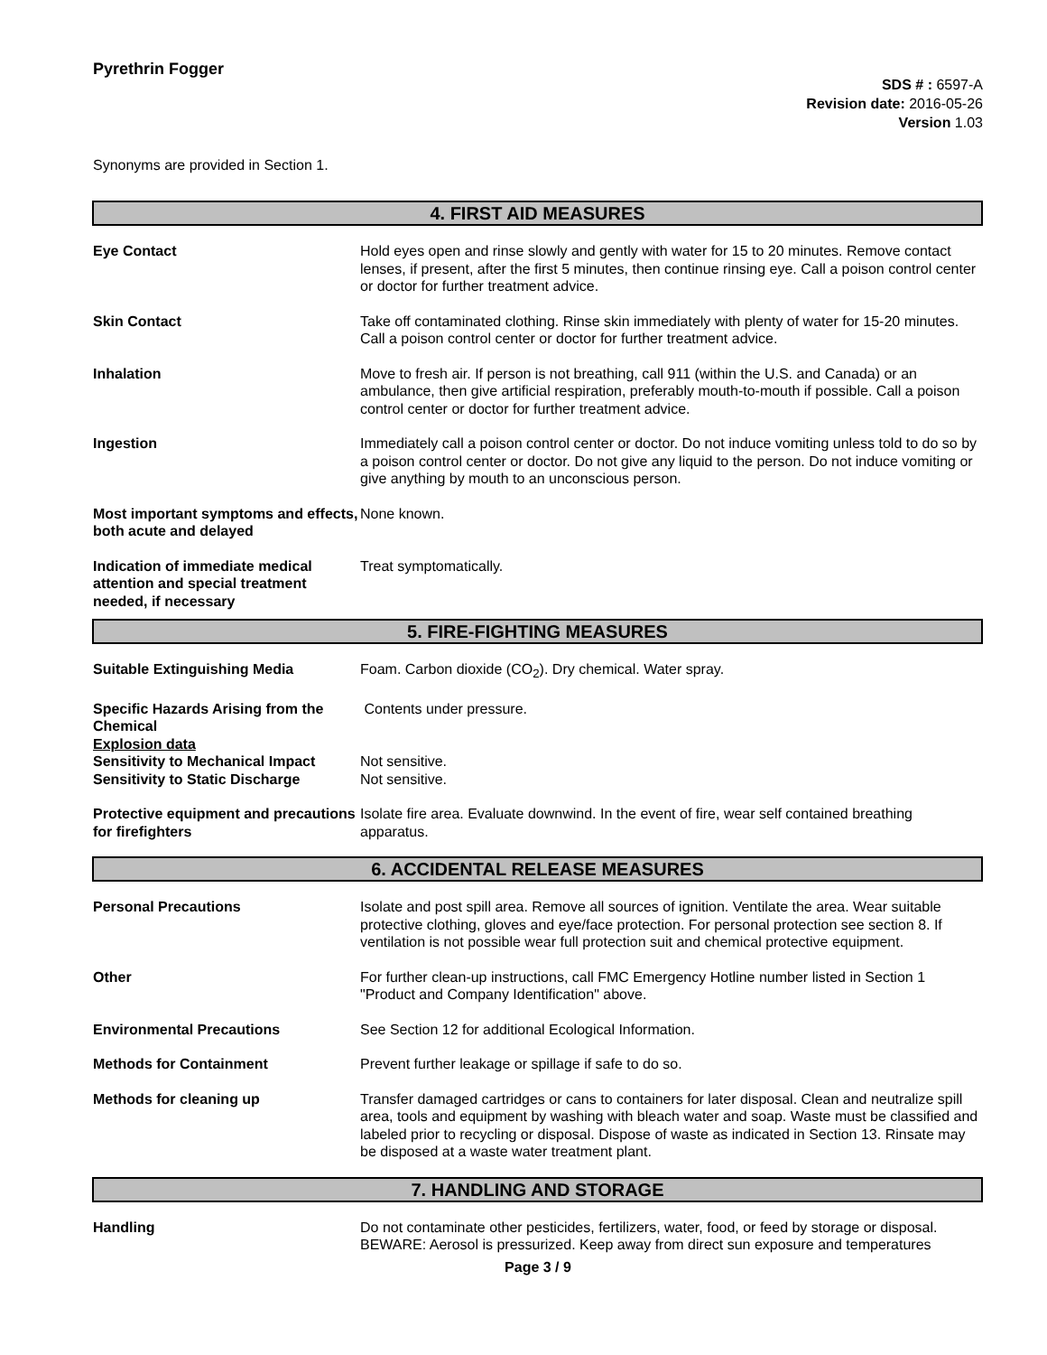Pyrethrin Fogger
SDS # : 6597-A
Revision date: 2016-05-26
Version 1.03
Synonyms are provided in Section 1.
4. FIRST AID MEASURES
| Eye Contact | Hold eyes open and rinse slowly and gently with water for 15 to 20 minutes. Remove contact lenses, if present, after the first 5 minutes, then continue rinsing eye. Call a poison control center or doctor for further treatment advice. |
| Skin Contact | Take off contaminated clothing. Rinse skin immediately with plenty of water for 15-20 minutes. Call a poison control center or doctor for further treatment advice. |
| Inhalation | Move to fresh air. If person is not breathing, call 911 (within the U.S. and Canada) or an ambulance, then give artificial respiration, preferably mouth-to-mouth if possible. Call a poison control center or doctor for further treatment advice. |
| Ingestion | Immediately call a poison control center or doctor. Do not induce vomiting unless told to do so by a poison control center or doctor. Do not give any liquid to the person. Do not induce vomiting or give anything by mouth to an unconscious person. |
| Most important symptoms and effects, both acute and delayed | None known. |
| Indication of immediate medical attention and special treatment needed, if necessary | Treat symptomatically. |
5. FIRE-FIGHTING MEASURES
| Suitable Extinguishing Media | Foam. Carbon dioxide (CO<sub>2</sub>). Dry chemical. Water spray. |
| Specific Hazards Arising from the Chemical | Contents under pressure. |
| Explosion data | |
| Sensitivity to Mechanical Impact | Not sensitive. |
| Sensitivity to Static Discharge | Not sensitive. |
| Protective equipment and precautions for firefighters | Isolate fire area. Evaluate downwind. In the event of fire, wear self contained breathing apparatus. |
6. ACCIDENTAL RELEASE MEASURES
| Personal Precautions | Isolate and post spill area. Remove all sources of ignition. Ventilate the area. Wear suitable protective clothing, gloves and eye/face protection. For personal protection see section 8. If ventilation is not possible wear full protection suit and chemical protective equipment. |
| Other | For further clean-up instructions, call FMC Emergency Hotline number listed in Section 1 "Product and Company Identification" above. |
| Environmental Precautions | See Section 12 for additional Ecological Information. |
| Methods for Containment | Prevent further leakage or spillage if safe to do so. |
| Methods for cleaning up | Transfer damaged cartridges or cans to containers for later disposal. Clean and neutralize spill area, tools and equipment by washing with bleach water and soap. Waste must be classified and labeled prior to recycling or disposal. Dispose of waste as indicated in Section 13. Rinsate may be disposed at a waste water treatment plant. |
7. HANDLING AND STORAGE
| Handling | Do not contaminate other pesticides, fertilizers, water, food, or feed by storage or disposal. BEWARE: Aerosol is pressurized. Keep away from direct sun exposure and temperatures |
Page 3 / 9